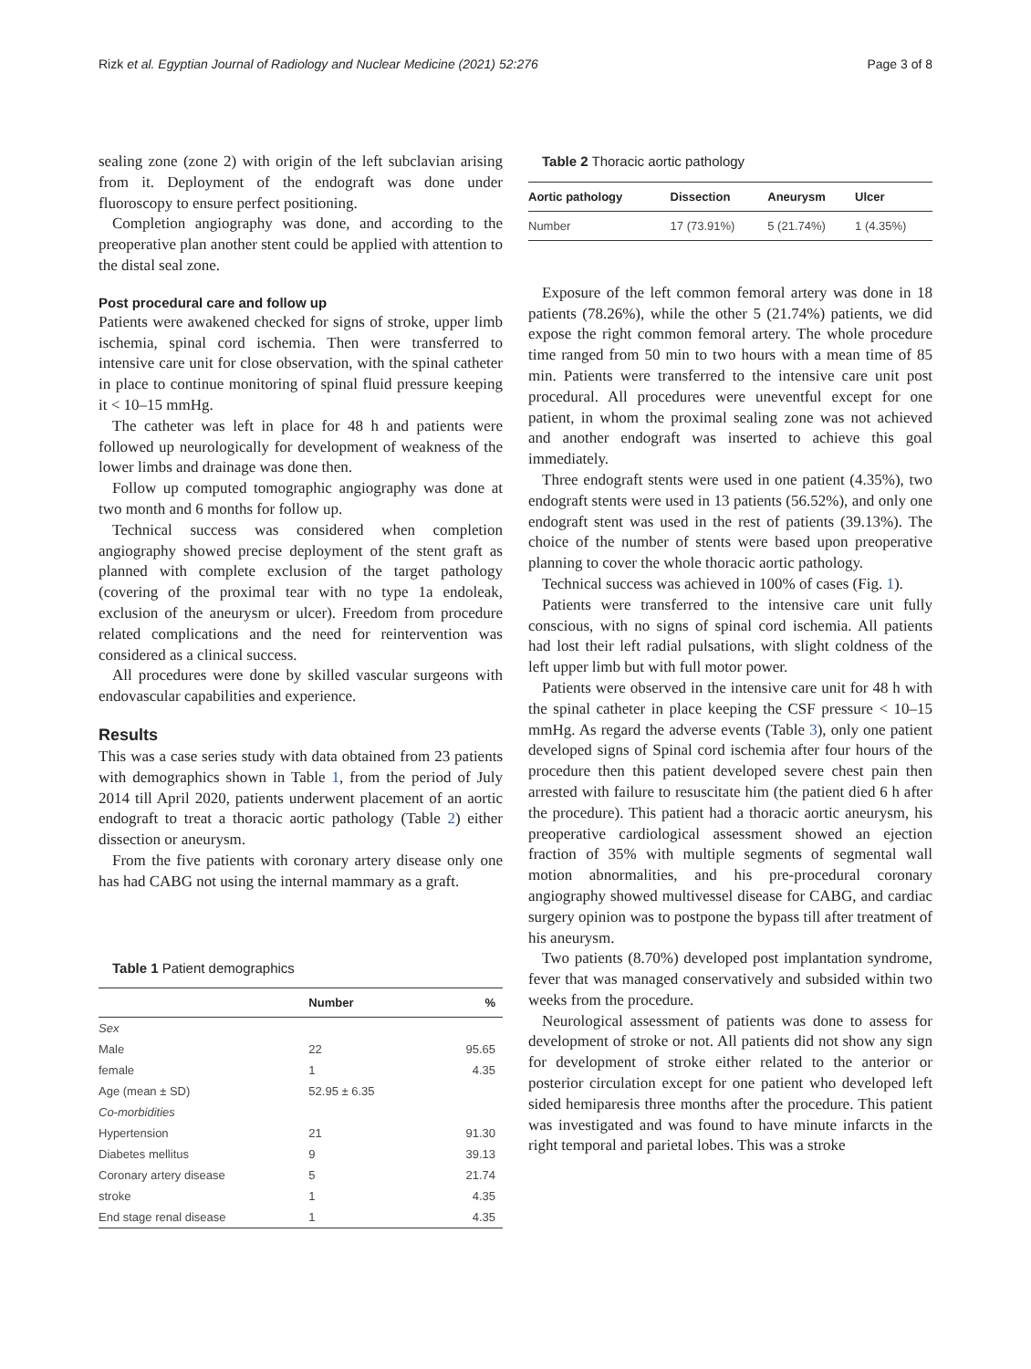Rizk et al. Egyptian Journal of Radiology and Nuclear Medicine (2021) 52:276 Page 3 of 8
sealing zone (zone 2) with origin of the left subclavian arising from it. Deployment of the endograft was done under fluoroscopy to ensure perfect positioning.
Completion angiography was done, and according to the preoperative plan another stent could be applied with attention to the distal seal zone.
Post procedural care and follow up
Patients were awakened checked for signs of stroke, upper limb ischemia, spinal cord ischemia. Then were transferred to intensive care unit for close observation, with the spinal catheter in place to continue monitoring of spinal fluid pressure keeping it < 10–15 mmHg.
The catheter was left in place for 48 h and patients were followed up neurologically for development of weakness of the lower limbs and drainage was done then.
Follow up computed tomographic angiography was done at two month and 6 months for follow up.
Technical success was considered when completion angiography showed precise deployment of the stent graft as planned with complete exclusion of the target pathology (covering of the proximal tear with no type 1a endoleak, exclusion of the aneurysm or ulcer). Freedom from procedure related complications and the need for reintervention was considered as a clinical success.
All procedures were done by skilled vascular surgeons with endovascular capabilities and experience.
Results
This was a case series study with data obtained from 23 patients with demographics shown in Table 1, from the period of July 2014 till April 2020, patients underwent placement of an aortic endograft to treat a thoracic aortic pathology (Table 2) either dissection or aneurysm.
From the five patients with coronary artery disease only one has had CABG not using the internal mammary as a graft.
Table 1 Patient demographics
| | Number | % |
| --- | --- | --- |
| Sex | | |
| Male | 22 | 95.65 |
| female | 1 | 4.35 |
| Age (mean ± SD) | 52.95 ± 6.35 | |
| Co-morbidities | | |
| Hypertension | 21 | 91.30 |
| Diabetes mellitus | 9 | 39.13 |
| Coronary artery disease | 5 | 21.74 |
| stroke | 1 | 4.35 |
| End stage renal disease | 1 | 4.35 |
Table 2 Thoracic aortic pathology
| Aortic pathology | Dissection | Aneurysm | Ulcer |
| --- | --- | --- | --- |
| Number | 17 (73.91%) | 5 (21.74%) | 1 (4.35%) |
Exposure of the left common femoral artery was done in 18 patients (78.26%), while the other 5 (21.74%) patients, we did expose the right common femoral artery. The whole procedure time ranged from 50 min to two hours with a mean time of 85 min. Patients were transferred to the intensive care unit post procedural. All procedures were uneventful except for one patient, in whom the proximal sealing zone was not achieved and another endograft was inserted to achieve this goal immediately.
Three endograft stents were used in one patient (4.35%), two endograft stents were used in 13 patients (56.52%), and only one endograft stent was used in the rest of patients (39.13%). The choice of the number of stents were based upon preoperative planning to cover the whole thoracic aortic pathology.
Technical success was achieved in 100% of cases (Fig. 1).
Patients were transferred to the intensive care unit fully conscious, with no signs of spinal cord ischemia. All patients had lost their left radial pulsations, with slight coldness of the left upper limb but with full motor power.
Patients were observed in the intensive care unit for 48 h with the spinal catheter in place keeping the CSF pressure < 10–15 mmHg. As regard the adverse events (Table 3), only one patient developed signs of Spinal cord ischemia after four hours of the procedure then this patient developed severe chest pain then arrested with failure to resuscitate him (the patient died 6 h after the procedure). This patient had a thoracic aortic aneurysm, his preoperative cardiological assessment showed an ejection fraction of 35% with multiple segments of segmental wall motion abnormalities, and his pre-procedural coronary angiography showed multivessel disease for CABG, and cardiac surgery opinion was to postpone the bypass till after treatment of his aneurysm.
Two patients (8.70%) developed post implantation syndrome, fever that was managed conservatively and subsided within two weeks from the procedure.
Neurological assessment of patients was done to assess for development of stroke or not. All patients did not show any sign for development of stroke either related to the anterior or posterior circulation except for one patient who developed left sided hemiparesis three months after the procedure. This patient was investigated and was found to have minute infarcts in the right temporal and parietal lobes. This was a stroke